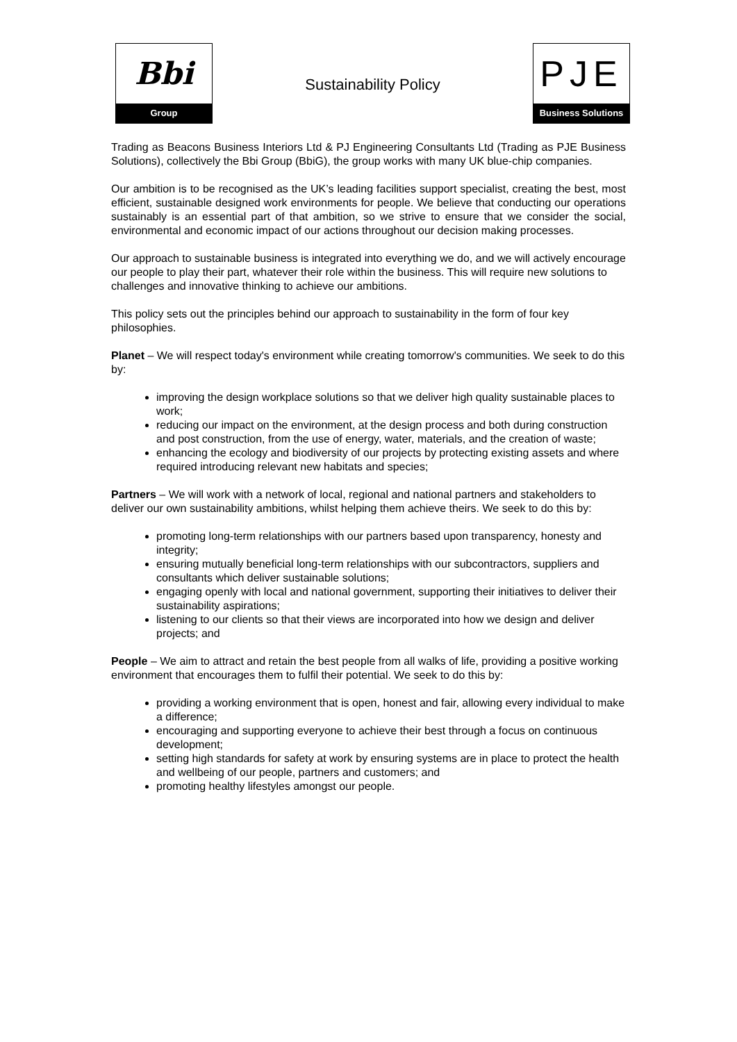Bbi
Group
Sustainability Policy
PJE
Business Solutions
Trading as Beacons Business Interiors Ltd & PJ Engineering Consultants Ltd (Trading as PJE Business Solutions), collectively the Bbi Group (BbiG), the group works with many UK blue-chip companies.
Our ambition is to be recognised as the UK’s leading facilities support specialist, creating the best, most efficient, sustainable designed work environments for people. We believe that conducting our operations sustainably is an essential part of that ambition, so we strive to ensure that we consider the social, environmental and economic impact of our actions throughout our decision making processes.
Our approach to sustainable business is integrated into everything we do, and we will actively encourage our people to play their part, whatever their role within the business. This will require new solutions to challenges and innovative thinking to achieve our ambitions.
This policy sets out the principles behind our approach to sustainability in the form of four key philosophies.
Planet – We will respect today's environment while creating tomorrow's communities. We seek to do this by:
improving the design workplace solutions so that we deliver high quality sustainable places to work;
reducing our impact on the environment, at the design process and both during construction and post construction, from the use of energy, water, materials, and the creation of waste;
enhancing the ecology and biodiversity of our projects by protecting existing assets and where required introducing relevant new habitats and species;
Partners – We will work with a network of local, regional and national partners and stakeholders to deliver our own sustainability ambitions, whilst helping them achieve theirs. We seek to do this by:
promoting long-term relationships with our partners based upon transparency, honesty and integrity;
ensuring mutually beneficial long-term relationships with our subcontractors, suppliers and consultants which deliver sustainable solutions;
engaging openly with local and national government, supporting their initiatives to deliver their sustainability aspirations;
listening to our clients so that their views are incorporated into how we design and deliver projects; and
People – We aim to attract and retain the best people from all walks of life, providing a positive working environment that encourages them to fulfil their potential. We seek to do this by:
providing a working environment that is open, honest and fair, allowing every individual to make a difference;
encouraging and supporting everyone to achieve their best through a focus on continuous development;
setting high standards for safety at work by ensuring systems are in place to protect the health and wellbeing of our people, partners and customers; and
promoting healthy lifestyles amongst our people.